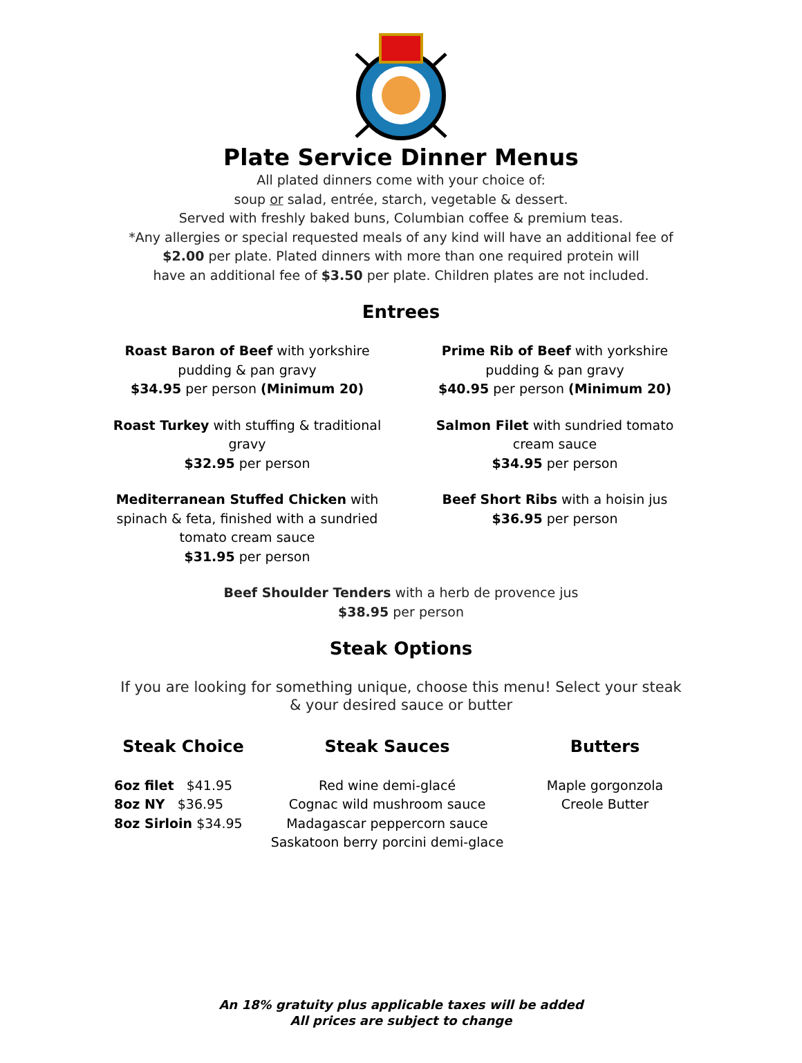Plate Service Dinner Menus
All plated dinners come with your choice of:
soup or salad, entrée, starch, vegetable & dessert.
Served with freshly baked buns, Columbian coffee & premium teas.
*Any allergies or special requested meals of any kind will have an additional fee of
$2.00 per plate. Plated dinners with more than one required protein will
have an additional fee of $3.50 per plate. Children plates are not included.
Entrees
Roast Baron of Beef with yorkshire pudding & pan gravy
$34.95 per person (Minimum 20)
Prime Rib of Beef with yorkshire pudding & pan gravy
$40.95 per person (Minimum 20)
Roast Turkey with stuffing & traditional gravy
$32.95 per person
Salmon Filet with sundried tomato cream sauce
$34.95 per person
Mediterranean Stuffed Chicken with spinach & feta, finished with a sundried tomato cream sauce
$31.95 per person
Beef Short Ribs with a hoisin jus
$36.95 per person
Beef Shoulder Tenders with a herb de provence jus
$38.95 per person
Steak Options
If you are looking for something unique, choose this menu! Select your steak
& your desired sauce or butter
Steak Choice
6oz filet $41.95
8oz NY $36.95
8oz Sirloin $34.95
Steak Sauces
Red wine demi-glacé
Cognac wild mushroom sauce
Madagascar peppercorn sauce
Saskatoon berry porcini demi-glace
Butters
Maple gorgonzola
Creole Butter
An 18% gratuity plus applicable taxes will be added
All prices are subject to change